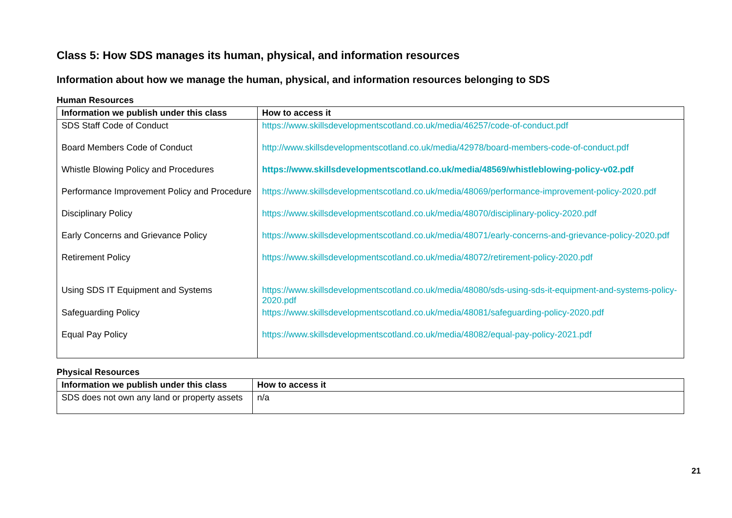Class 5: How SDS manages its human, physical, and information resources
Information about how we manage the human, physical, and information resources belonging to SDS
Human Resources
| Information we publish under this class | How to access it |
| --- | --- |
| SDS Staff Code of Conduct | https://www.skillsdevelopmentscotland.co.uk/media/46257/code-of-conduct.pdf |
| Board Members Code of Conduct | http://www.skillsdevelopmentscotland.co.uk/media/42978/board-members-code-of-conduct.pdf |
| Whistle Blowing Policy and Procedures | https://www.skillsdevelopmentscotland.co.uk/media/48569/whistleblowing-policy-v02.pdf |
| Performance Improvement Policy and Procedure | https://www.skillsdevelopmentscotland.co.uk/media/48069/performance-improvement-policy-2020.pdf |
| Disciplinary Policy | https://www.skillsdevelopmentscotland.co.uk/media/48070/disciplinary-policy-2020.pdf |
| Early Concerns and Grievance Policy | https://www.skillsdevelopmentscotland.co.uk/media/48071/early-concerns-and-grievance-policy-2020.pdf |
| Retirement Policy | https://www.skillsdevelopmentscotland.co.uk/media/48072/retirement-policy-2020.pdf |
| Using SDS IT Equipment and Systems | https://www.skillsdevelopmentscotland.co.uk/media/48080/sds-using-sds-it-equipment-and-systems-policy-2020.pdf |
| Safeguarding Policy | https://www.skillsdevelopmentscotland.co.uk/media/48081/safeguarding-policy-2020.pdf |
| Equal Pay Policy | https://www.skillsdevelopmentscotland.co.uk/media/48082/equal-pay-policy-2021.pdf |
Physical Resources
| Information we publish under this class | How to access it |
| --- | --- |
| SDS does not own any land or property assets | n/a |
21